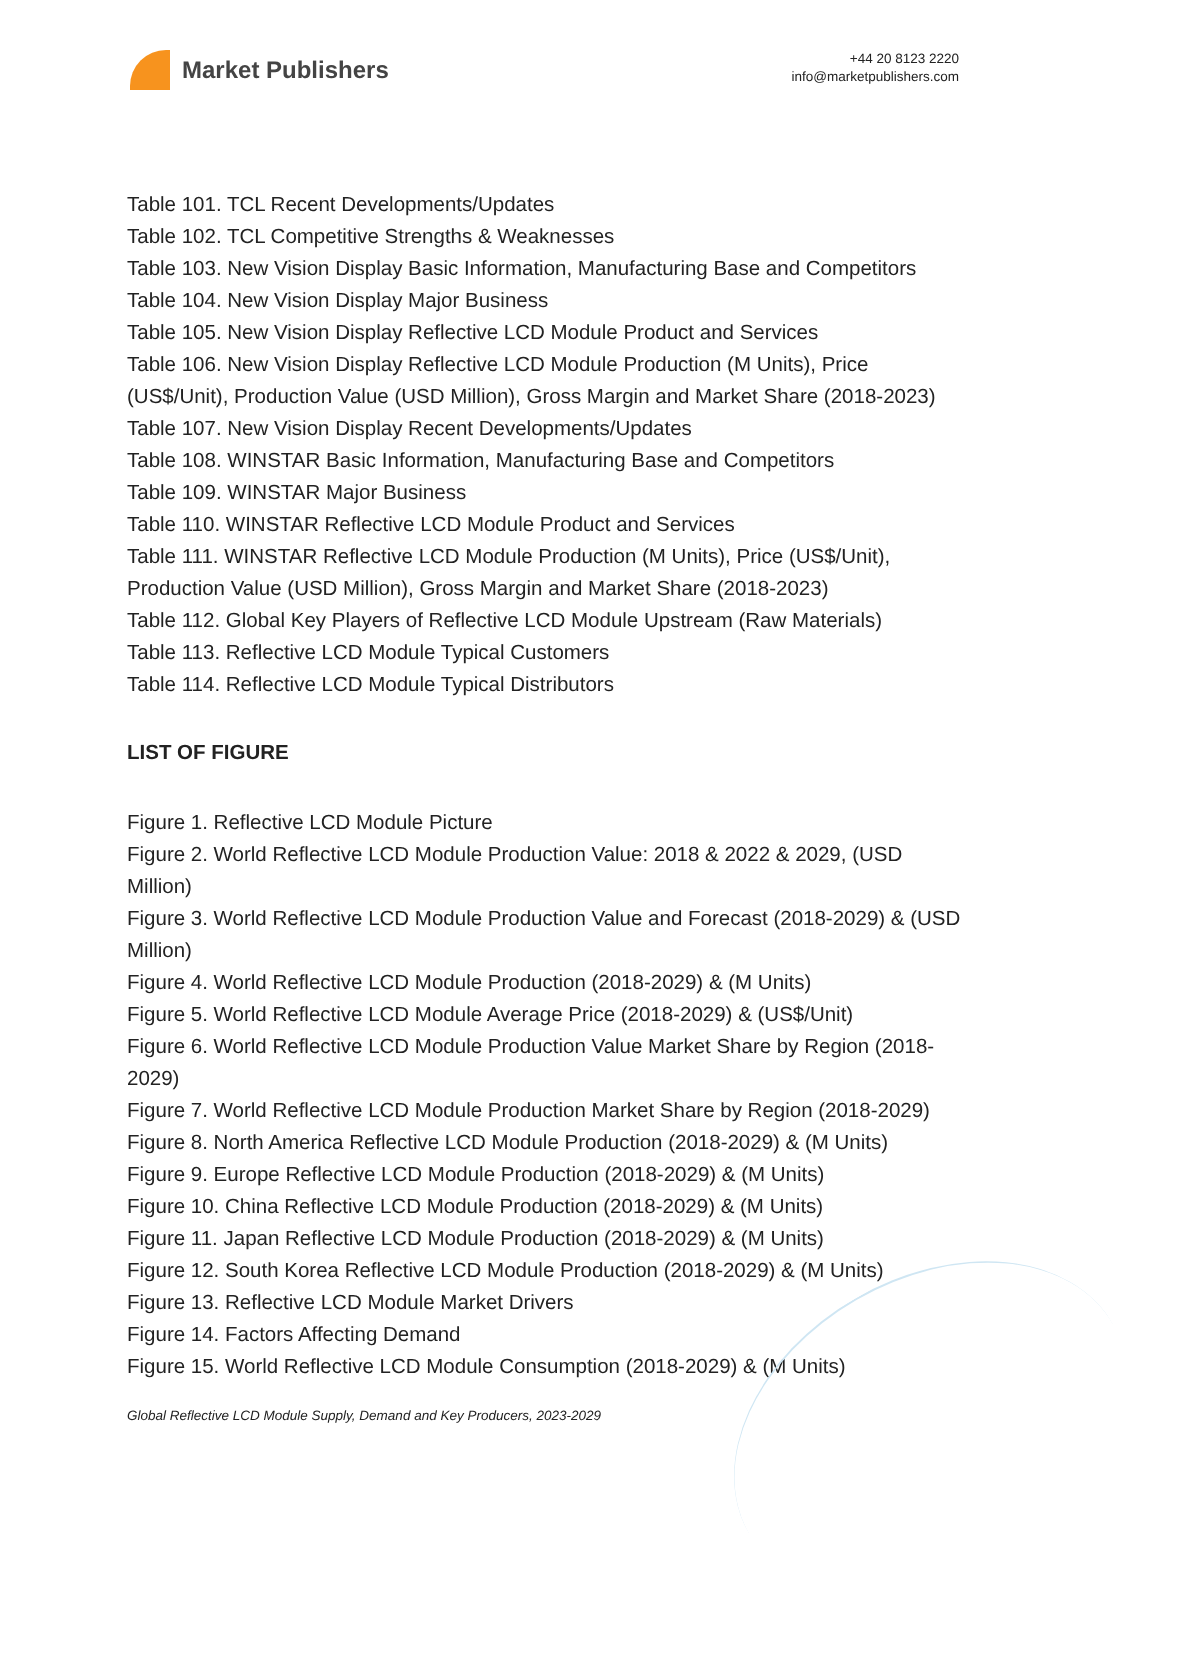Market Publishers
+44 20 8123 2220
info@marketpublishers.com
Table 101. TCL Recent Developments/Updates
Table 102. TCL Competitive Strengths & Weaknesses
Table 103. New Vision Display Basic Information, Manufacturing Base and Competitors
Table 104. New Vision Display Major Business
Table 105. New Vision Display Reflective LCD Module Product and Services
Table 106. New Vision Display Reflective LCD Module Production (M Units), Price (US$/Unit), Production Value (USD Million), Gross Margin and Market Share (2018-2023)
Table 107. New Vision Display Recent Developments/Updates
Table 108. WINSTAR Basic Information, Manufacturing Base and Competitors
Table 109. WINSTAR Major Business
Table 110. WINSTAR Reflective LCD Module Product and Services
Table 111. WINSTAR Reflective LCD Module Production (M Units), Price (US$/Unit), Production Value (USD Million), Gross Margin and Market Share (2018-2023)
Table 112. Global Key Players of Reflective LCD Module Upstream (Raw Materials)
Table 113. Reflective LCD Module Typical Customers
Table 114. Reflective LCD Module Typical Distributors
LIST OF FIGURE
Figure 1. Reflective LCD Module Picture
Figure 2. World Reflective LCD Module Production Value: 2018 & 2022 & 2029, (USD Million)
Figure 3. World Reflective LCD Module Production Value and Forecast (2018-2029) & (USD Million)
Figure 4. World Reflective LCD Module Production (2018-2029) & (M Units)
Figure 5. World Reflective LCD Module Average Price (2018-2029) & (US$/Unit)
Figure 6. World Reflective LCD Module Production Value Market Share by Region (2018-2029)
Figure 7. World Reflective LCD Module Production Market Share by Region (2018-2029)
Figure 8. North America Reflective LCD Module Production (2018-2029) & (M Units)
Figure 9. Europe Reflective LCD Module Production (2018-2029) & (M Units)
Figure 10. China Reflective LCD Module Production (2018-2029) & (M Units)
Figure 11. Japan Reflective LCD Module Production (2018-2029) & (M Units)
Figure 12. South Korea Reflective LCD Module Production (2018-2029) & (M Units)
Figure 13. Reflective LCD Module Market Drivers
Figure 14. Factors Affecting Demand
Figure 15. World Reflective LCD Module Consumption (2018-2029) & (M Units)
Global Reflective LCD Module Supply, Demand and Key Producers, 2023-2029